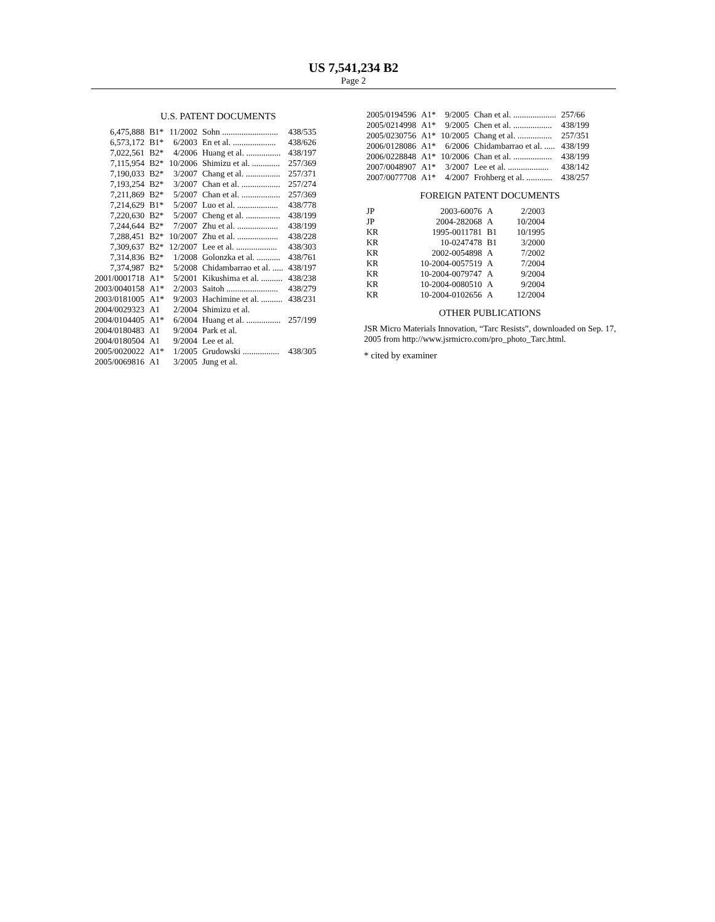US 7,541,234 B2
Page 2
U.S. PATENT DOCUMENTS
| 6,475,888 | B1* | 11/2002 | Sohn .......................... | 438/535 |
| 6,573,172 | B1* | 6/2003 | En et al. .................... | 438/626 |
| 7,022,561 | B2* | 4/2006 | Huang et al. ................ | 438/197 |
| 7,115,954 | B2* | 10/2006 | Shimizu et al. ............. | 257/369 |
| 7,190,033 | B2* | 3/2007 | Chang et al. ................ | 257/371 |
| 7,193,254 | B2* | 3/2007 | Chan et al. .................. | 257/274 |
| 7,211,869 | B2* | 5/2007 | Chan et al. .................. | 257/369 |
| 7,214,629 | B1* | 5/2007 | Luo et al. ................... | 438/778 |
| 7,220,630 | B2* | 5/2007 | Cheng et al. ................ | 438/199 |
| 7,244,644 | B2* | 7/2007 | Zhu et al. ................... | 438/199 |
| 7,288,451 | B2* | 10/2007 | Zhu et al. ................... | 438/228 |
| 7,309,637 | B2* | 12/2007 | Lee et al. ................... | 438/303 |
| 7,314,836 | B2* | 1/2008 | Golonzka et al. ........... | 438/761 |
| 7,374,987 | B2* | 5/2008 | Chidambarrao et al. ..... | 438/197 |
| 2001/0001718 | A1* | 5/2001 | Kikushima et al. .......... | 438/238 |
| 2003/0040158 | A1* | 2/2003 | Saitoh ........................ | 438/279 |
| 2003/0181005 | A1* | 9/2003 | Hachimine et al. .......... | 438/231 |
| 2004/0029323 | A1 | 2/2004 | Shimizu et al. | |
| 2004/0104405 | A1* | 6/2004 | Huang et al. ................ | 257/199 |
| 2004/0180483 | A1 | 9/2004 | Park et al. | |
| 2004/0180504 | A1 | 9/2004 | Lee et al. | |
| 2005/0020022 | A1* | 1/2005 | Grudowski ................. | 438/305 |
| 2005/0069816 | A1 | 3/2005 | Jung et al. | |
| 2005/0194596 | A1* | 9/2005 | Chan et al. .................... | 257/66 |
| 2005/0214998 | A1* | 9/2005 | Chen et al. .................. | 438/199 |
| 2005/0230756 | A1* | 10/2005 | Chang et al. ................ | 257/351 |
| 2006/0128086 | A1* | 6/2006 | Chidambarrao et al. ..... | 438/199 |
| 2006/0228848 | A1* | 10/2006 | Chan et al. .................. | 438/199 |
| 2007/0048907 | A1* | 3/2007 | Lee et al. ................... | 438/142 |
| 2007/0077708 | A1* | 4/2007 | Frohberg et al. ............ | 438/257 |
FOREIGN PATENT DOCUMENTS
| JP | 2003-60076 | A | 2/2003 |
| JP | 2004-282068 | A | 10/2004 |
| KR | 1995-0011781 | B1 | 10/1995 |
| KR | 10-0247478 | B1 | 3/2000 |
| KR | 2002-0054898 | A | 7/2002 |
| KR | 10-2004-0057519 | A | 7/2004 |
| KR | 10-2004-0079747 | A | 9/2004 |
| KR | 10-2004-0080510 | A | 9/2004 |
| KR | 10-2004-0102656 | A | 12/2004 |
OTHER PUBLICATIONS
JSR Micro Materials Innovation, “Tarc Resists”, downloaded on Sep. 17, 2005 from http://www.jsrmicro.com/pro_photo_Tarc.html.
* cited by examiner